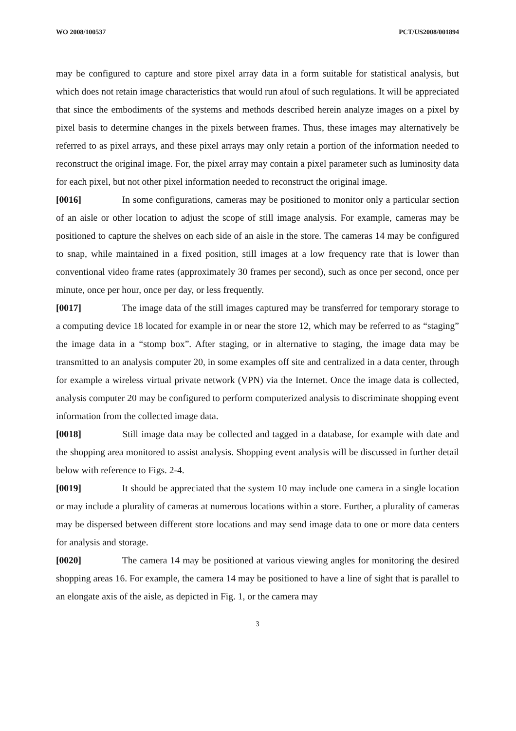WO 2008/100537 PCT/US2008/001894
may be configured to capture and store pixel array data in a form suitable for statistical analysis, but which does not retain image characteristics that would run afoul of such regulations. It will be appreciated that since the embodiments of the systems and methods described herein analyze images on a pixel by pixel basis to determine changes in the pixels between frames. Thus, these images may alternatively be referred to as pixel arrays, and these pixel arrays may only retain a portion of the information needed to reconstruct the original image. For, the pixel array may contain a pixel parameter such as luminosity data for each pixel, but not other pixel information needed to reconstruct the original image.
[0016] In some configurations, cameras may be positioned to monitor only a particular section of an aisle or other location to adjust the scope of still image analysis. For example, cameras may be positioned to capture the shelves on each side of an aisle in the store. The cameras 14 may be configured to snap, while maintained in a fixed position, still images at a low frequency rate that is lower than conventional video frame rates (approximately 30 frames per second), such as once per second, once per minute, once per hour, once per day, or less frequently.
[0017] The image data of the still images captured may be transferred for temporary storage to a computing device 18 located for example in or near the store 12, which may be referred to as “staging” the image data in a “stomp box”. After staging, or in alternative to staging, the image data may be transmitted to an analysis computer 20, in some examples off site and centralized in a data center, through for example a wireless virtual private network (VPN) via the Internet. Once the image data is collected, analysis computer 20 may be configured to perform computerized analysis to discriminate shopping event information from the collected image data.
[0018] Still image data may be collected and tagged in a database, for example with date and the shopping area monitored to assist analysis. Shopping event analysis will be discussed in further detail below with reference to Figs. 2-4.
[0019] It should be appreciated that the system 10 may include one camera in a single location or may include a plurality of cameras at numerous locations within a store. Further, a plurality of cameras may be dispersed between different store locations and may send image data to one or more data centers for analysis and storage.
[0020] The camera 14 may be positioned at various viewing angles for monitoring the desired shopping areas 16. For example, the camera 14 may be positioned to have a line of sight that is parallel to an elongate axis of the aisle, as depicted in Fig. 1, or the camera may
3